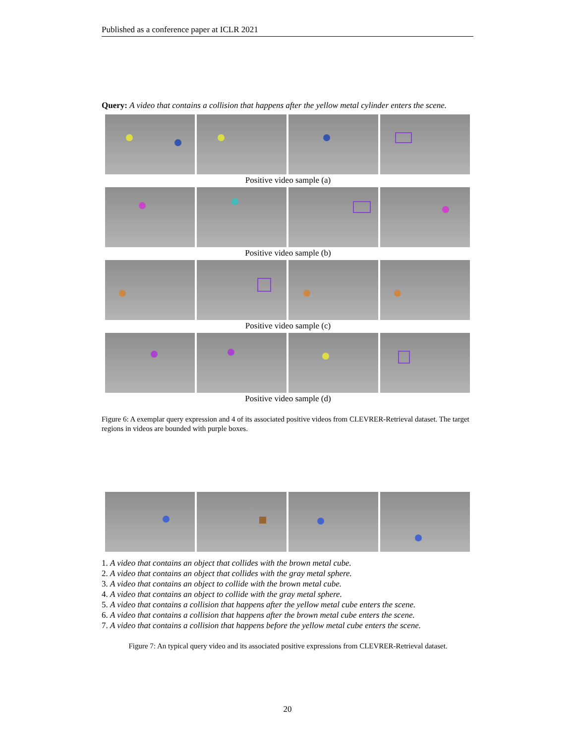Published as a conference paper at ICLR 2021
Query: A video that contains a collision that happens after the yellow metal cylinder enters the scene.
Positive video sample (a)
Positive video sample (b)
Positive video sample (c)
Positive video sample (d)
Figure 6: A exemplar query expression and 4 of its associated positive videos from CLEVRER-Retrieval dataset. The target regions in videos are bounded with purple boxes.
1. A video that contains an object that collides with the brown metal cube.
2. A video that contains an object that collides with the gray metal sphere.
3. A video that contains an object to collide with the brown metal cube.
4. A video that contains an object to collide with the gray metal sphere.
5. A video that contains a collision that happens after the yellow metal cube enters the scene.
6. A video that contains a collision that happens after the brown metal cube enters the scene.
7. A video that contains a collision that happens before the yellow metal cube enters the scene.
Figure 7: An typical query video and its associated positive expressions from CLEVRER-Retrieval dataset.
20